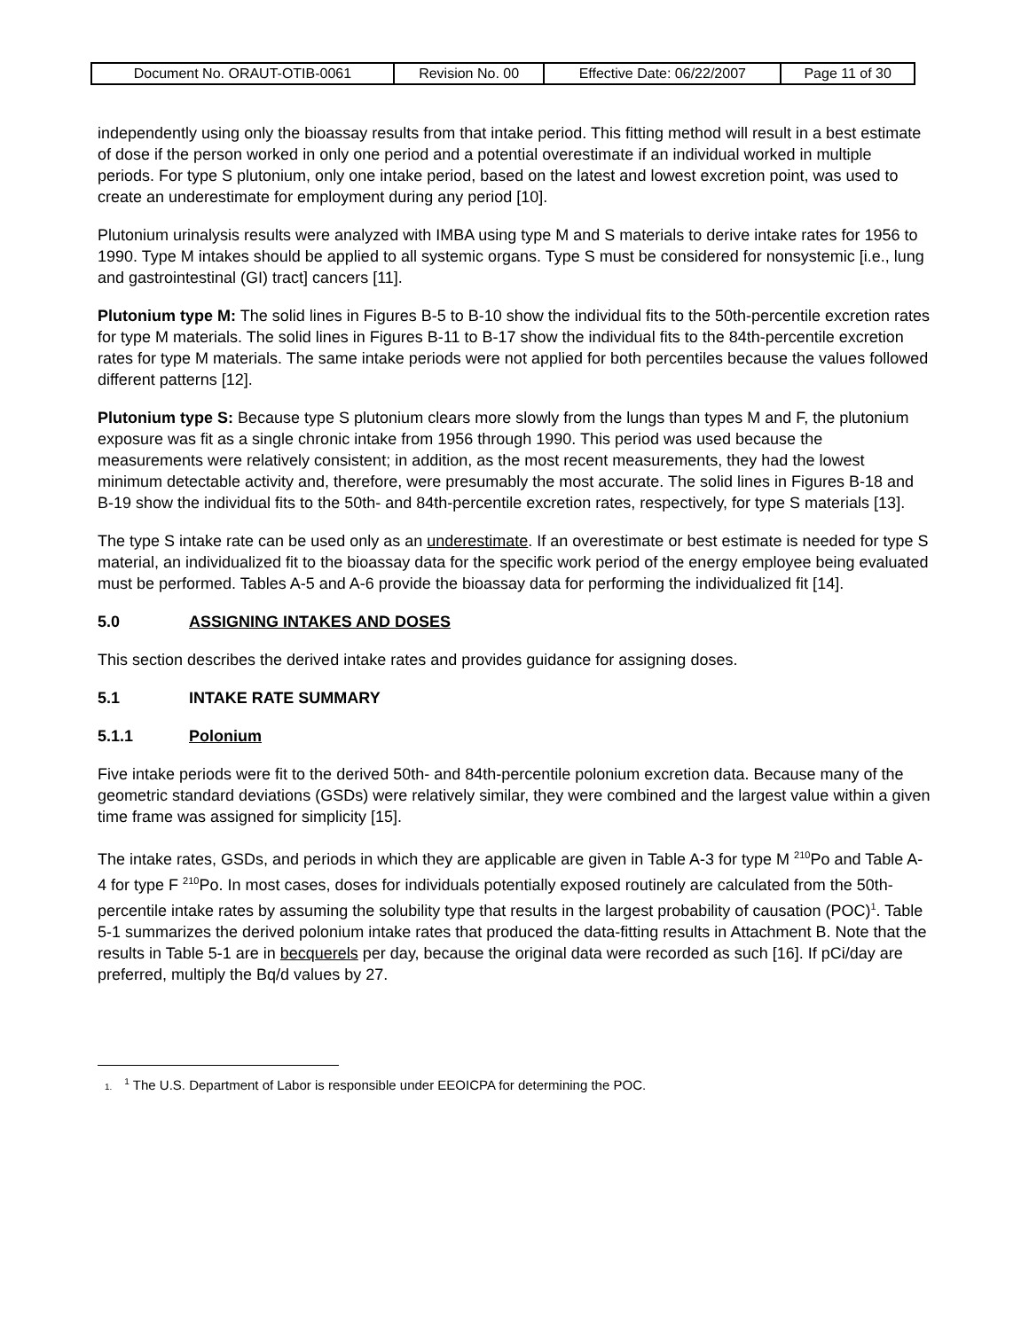| Document No. ORAUT-OTIB-0061 | Revision No. 00 | Effective Date: 06/22/2007 | Page 11 of 30 |
independently using only the bioassay results from that intake period. This fitting method will result in a best estimate of dose if the person worked in only one period and a potential overestimate if an individual worked in multiple periods. For type S plutonium, only one intake period, based on the latest and lowest excretion point, was used to create an underestimate for employment during any period [10].
Plutonium urinalysis results were analyzed with IMBA using type M and S materials to derive intake rates for 1956 to 1990. Type M intakes should be applied to all systemic organs. Type S must be considered for nonsystemic [i.e., lung and gastrointestinal (GI) tract] cancers [11].
Plutonium type M: The solid lines in Figures B-5 to B-10 show the individual fits to the 50th-percentile excretion rates for type M materials. The solid lines in Figures B-11 to B-17 show the individual fits to the 84th-percentile excretion rates for type M materials. The same intake periods were not applied for both percentiles because the values followed different patterns [12].
Plutonium type S: Because type S plutonium clears more slowly from the lungs than types M and F, the plutonium exposure was fit as a single chronic intake from 1956 through 1990. This period was used because the measurements were relatively consistent; in addition, as the most recent measurements, they had the lowest minimum detectable activity and, therefore, were presumably the most accurate. The solid lines in Figures B-18 and B-19 show the individual fits to the 50th- and 84th-percentile excretion rates, respectively, for type S materials [13].
The type S intake rate can be used only as an underestimate. If an overestimate or best estimate is needed for type S material, an individualized fit to the bioassay data for the specific work period of the energy employee being evaluated must be performed. Tables A-5 and A-6 provide the bioassay data for performing the individualized fit [14].
5.0 ASSIGNING INTAKES AND DOSES
This section describes the derived intake rates and provides guidance for assigning doses.
5.1 INTAKE RATE SUMMARY
5.1.1 Polonium
Five intake periods were fit to the derived 50th- and 84th-percentile polonium excretion data. Because many of the geometric standard deviations (GSDs) were relatively similar, they were combined and the largest value within a given time frame was assigned for simplicity [15].
The intake rates, GSDs, and periods in which they are applicable are given in Table A-3 for type M <sup>210</sup>Po and Table A-4 for type F <sup>210</sup>Po. In most cases, doses for individuals potentially exposed routinely are calculated from the 50th-percentile intake rates by assuming the solubility type that results in the largest probability of causation (POC)<sup>1</sup>. Table 5-1 summarizes the derived polonium intake rates that produced the data-fitting results in Attachment B. Note that the results in Table 5-1 are in becquerels per day, because the original data were recorded as such [16]. If pCi/day are preferred, multiply the Bq/d values by 27.
1.<sup>1</sup> The U.S. Department of Labor is responsible under EEOICPA for determining the POC.